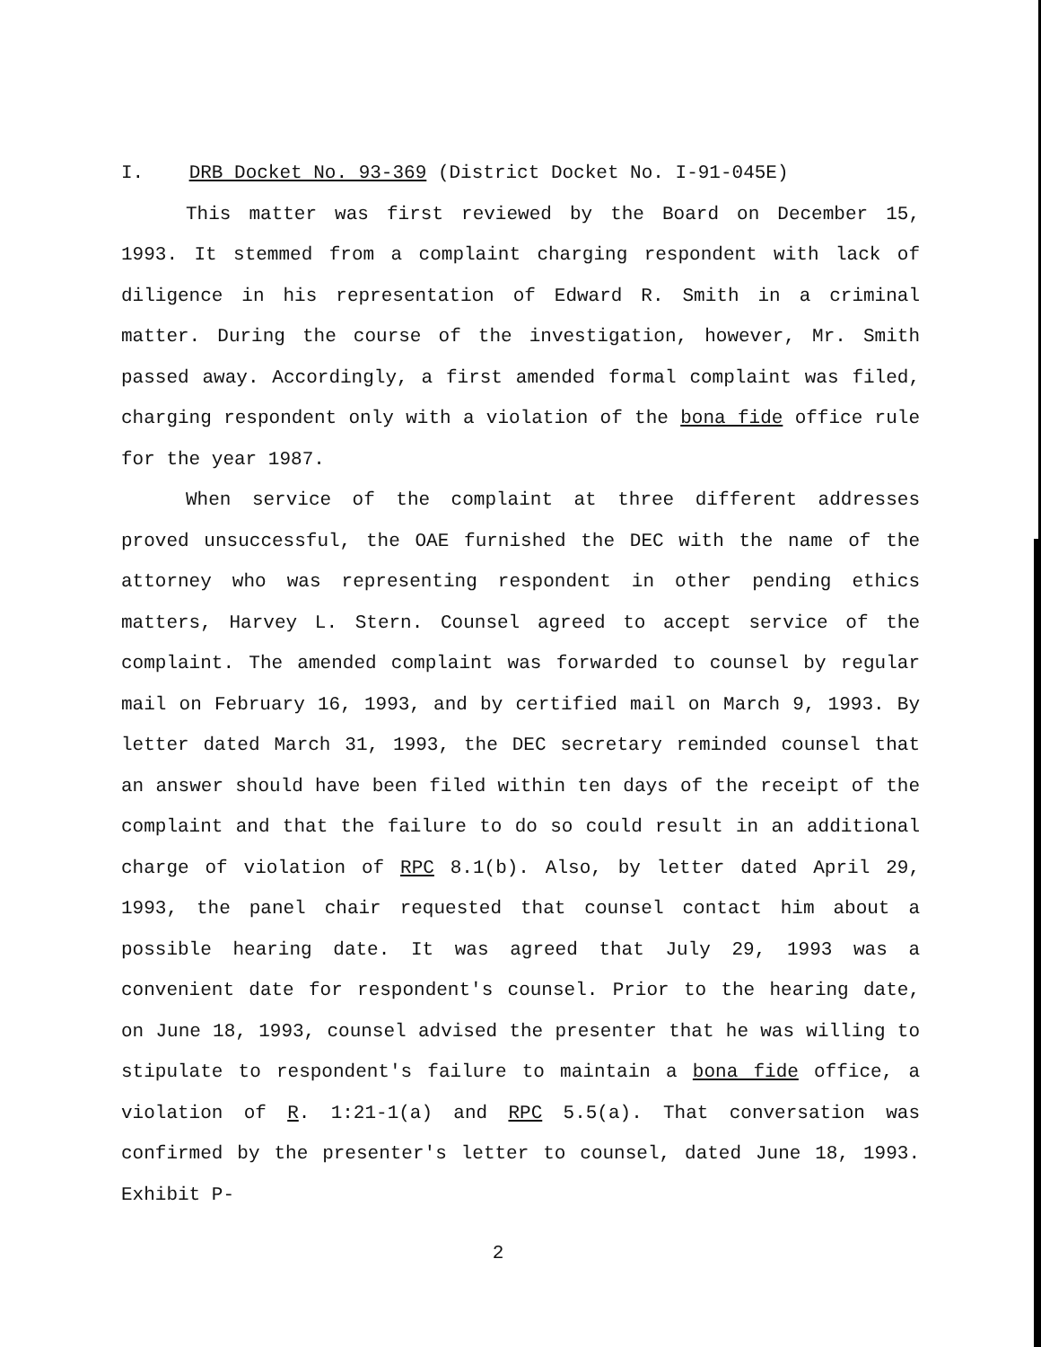I. DRB Docket No. 93-369 (District Docket No. I-91-045E)
This matter was first reviewed by the Board on December 15, 1993. It stemmed from a complaint charging respondent with lack of diligence in his representation of Edward R. Smith in a criminal matter. During the course of the investigation, however, Mr. Smith passed away. Accordingly, a first amended formal complaint was filed, charging respondent only with a violation of the bona fide office rule for the year 1987.
When service of the complaint at three different addresses proved unsuccessful, the OAE furnished the DEC with the name of the attorney who was representing respondent in other pending ethics matters, Harvey L. Stern. Counsel agreed to accept service of the complaint. The amended complaint was forwarded to counsel by regular mail on February 16, 1993, and by certified mail on March 9, 1993. By letter dated March 31, 1993, the DEC secretary reminded counsel that an answer should have been filed within ten days of the receipt of the complaint and that the failure to do so could result in an additional charge of violation of RPC 8.1(b). Also, by letter dated April 29, 1993, the panel chair requested that counsel contact him about a possible hearing date. It was agreed that July 29, 1993 was a convenient date for respondent's counsel. Prior to the hearing date, on June 18, 1993, counsel advised the presenter that he was willing to stipulate to respondent's failure to maintain a bona fide office, a violation of R. 1:21-1(a) and RPC 5.5(a). That conversation was confirmed by the presenter's letter to counsel, dated June 18, 1993. Exhibit P-
2